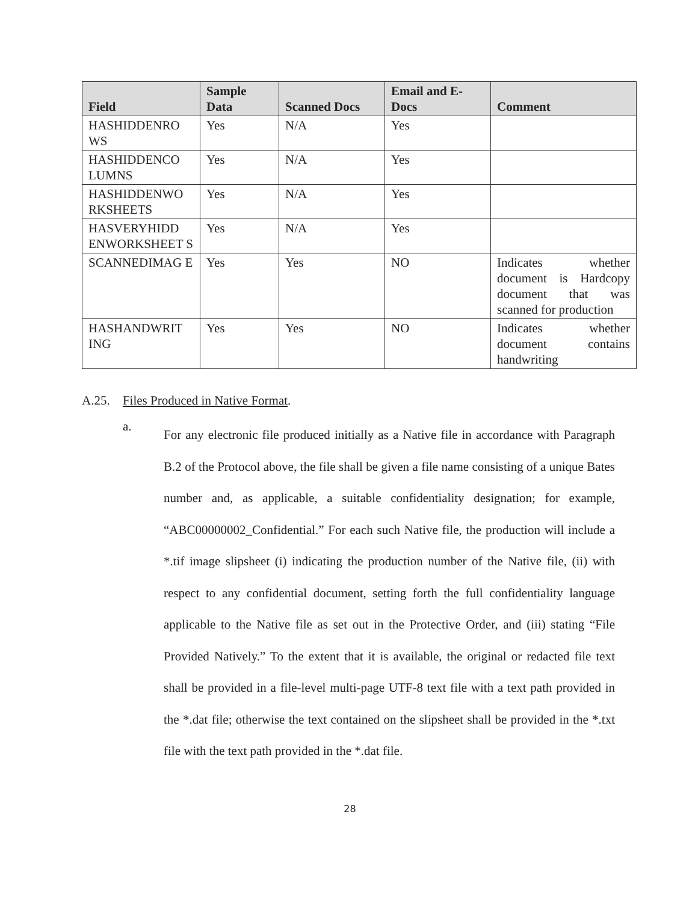| Field | Sample Data | Scanned Docs | Email and E-Docs | Comment |
| --- | --- | --- | --- | --- |
| HASHIDDENRO WS | Yes | N/A | Yes | |
| HASHIDDENCO LUMNS | Yes | N/A | Yes | |
| HASHIDDENWO RKSHEETS | Yes | N/A | Yes | |
| HASVERYHIDD ENWORKSHEET S | Yes | N/A | Yes | |
| SCANNEDIMAG E | Yes | Yes | NO | Indicates whether document is Hardcopy document that was scanned for production |
| HASHANDWRIT ING | Yes | Yes | NO | Indicates whether document contains handwriting |
A.25. Files Produced in Native Format.
a.
For any electronic file produced initially as a Native file in accordance with Paragraph B.2 of the Protocol above, the file shall be given a file name consisting of a unique Bates number and, as applicable, a suitable confidentiality designation; for example, “ABC00000002_Confidential.” For each such Native file, the production will include a *.tif image slipsheet (i) indicating the production number of the Native file, (ii) with respect to any confidential document, setting forth the full confidentiality language applicable to the Native file as set out in the Protective Order, and (iii) stating “File Provided Natively.” To the extent that it is available, the original or redacted file text shall be provided in a file-level multi-page UTF-8 text file with a text path provided in the *.dat file; otherwise the text contained on the slipsheet shall be provided in the *.txt file with the text path provided in the *.dat file.
28